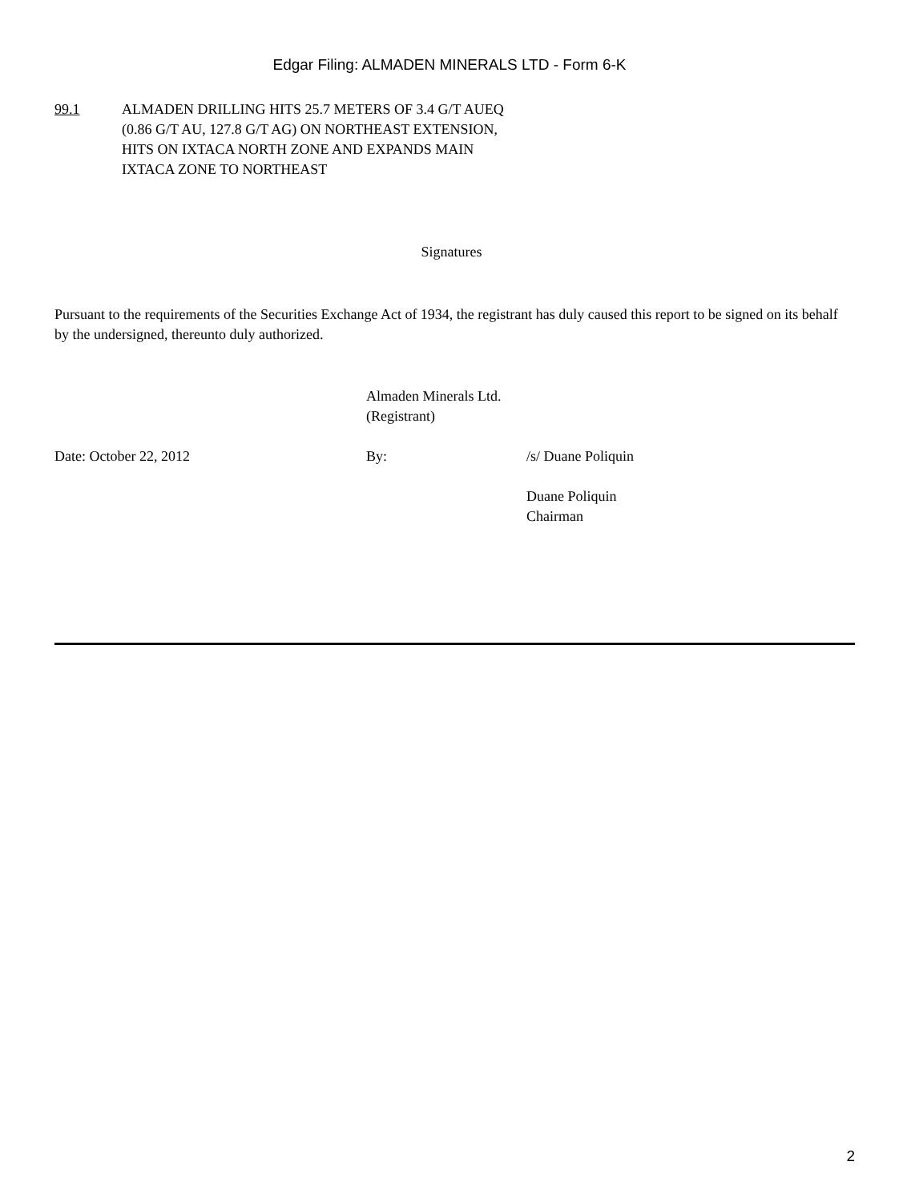Edgar Filing: ALMADEN MINERALS LTD - Form 6-K
99.1 ALMADEN DRILLING HITS 25.7 METERS OF 3.4 G/T AUEQ
(0.86 G/T AU, 127.8 G/T AG) ON NORTHEAST EXTENSION,
HITS ON IXTACA NORTH ZONE AND EXPANDS MAIN
IXTACA ZONE TO NORTHEAST
Signatures
Pursuant to the requirements of the Securities Exchange Act of 1934, the registrant has duly caused this report to be signed on its behalf by the undersigned, thereunto duly authorized.
Almaden Minerals Ltd.
(Registrant)
Date: October 22, 2012 By: /s/ Duane Poliquin
Duane Poliquin
Chairman
2